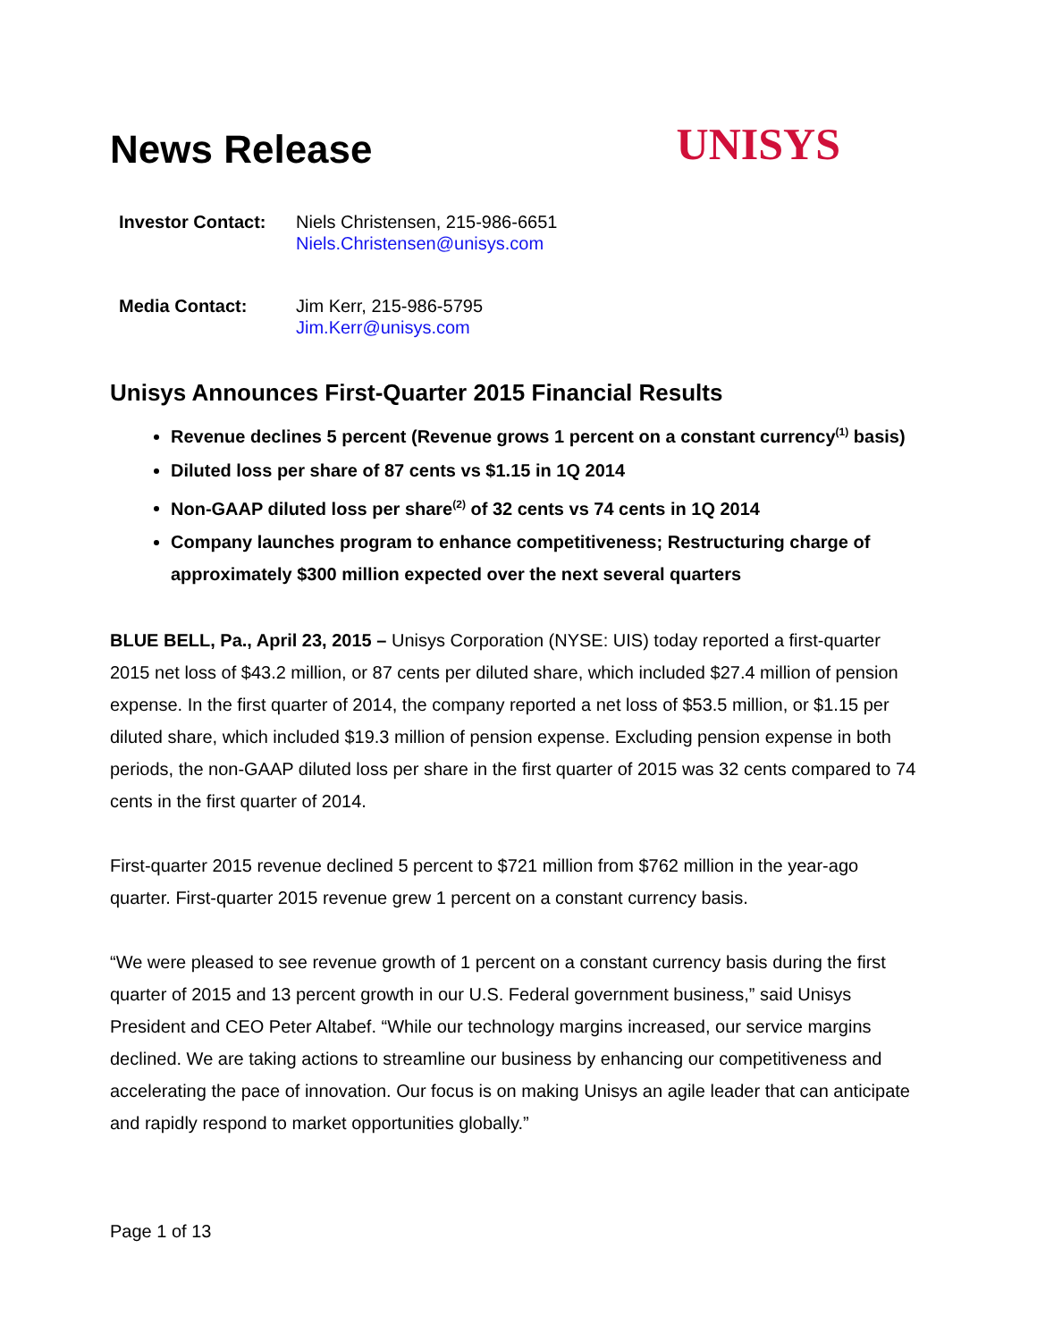News Release
UNISYS
Investor Contact:
Niels Christensen, 215-986-6651
Niels.Christensen@unisys.com
Media Contact: Jim Kerr, 215-986-5795
Jim.Kerr@unisys.com
Unisys Announces First-Quarter 2015 Financial Results
Revenue declines 5 percent (Revenue grows 1 percent on a constant currency<sup>(1)</sup> basis)
Diluted loss per share of 87 cents vs $1.15 in 1Q 2014
Non-GAAP diluted loss per share<sup>(2)</sup> of 32 cents vs 74 cents in 1Q 2014
Company launches program to enhance competitiveness; Restructuring charge of approximately $300 million expected over the next several quarters
BLUE BELL, Pa., April 23, 2015 – Unisys Corporation (NYSE: UIS) today reported a first-quarter 2015 net loss of $43.2 million, or 87 cents per diluted share, which included $27.4 million of pension expense. In the first quarter of 2014, the company reported a net loss of $53.5 million, or $1.15 per diluted share, which included $19.3 million of pension expense. Excluding pension expense in both periods, the non-GAAP diluted loss per share in the first quarter of 2015 was 32 cents compared to 74 cents in the first quarter of 2014.
First-quarter 2015 revenue declined 5 percent to $721 million from $762 million in the year-ago quarter. First-quarter 2015 revenue grew 1 percent on a constant currency basis.
“We were pleased to see revenue growth of 1 percent on a constant currency basis during the first quarter of 2015 and 13 percent growth in our U.S. Federal government business,” said Unisys President and CEO Peter Altabef. “While our technology margins increased, our service margins declined. We are taking actions to streamline our business by enhancing our competitiveness and accelerating the pace of innovation. Our focus is on making Unisys an agile leader that can anticipate and rapidly respond to market opportunities globally.”
Page 1 of 13